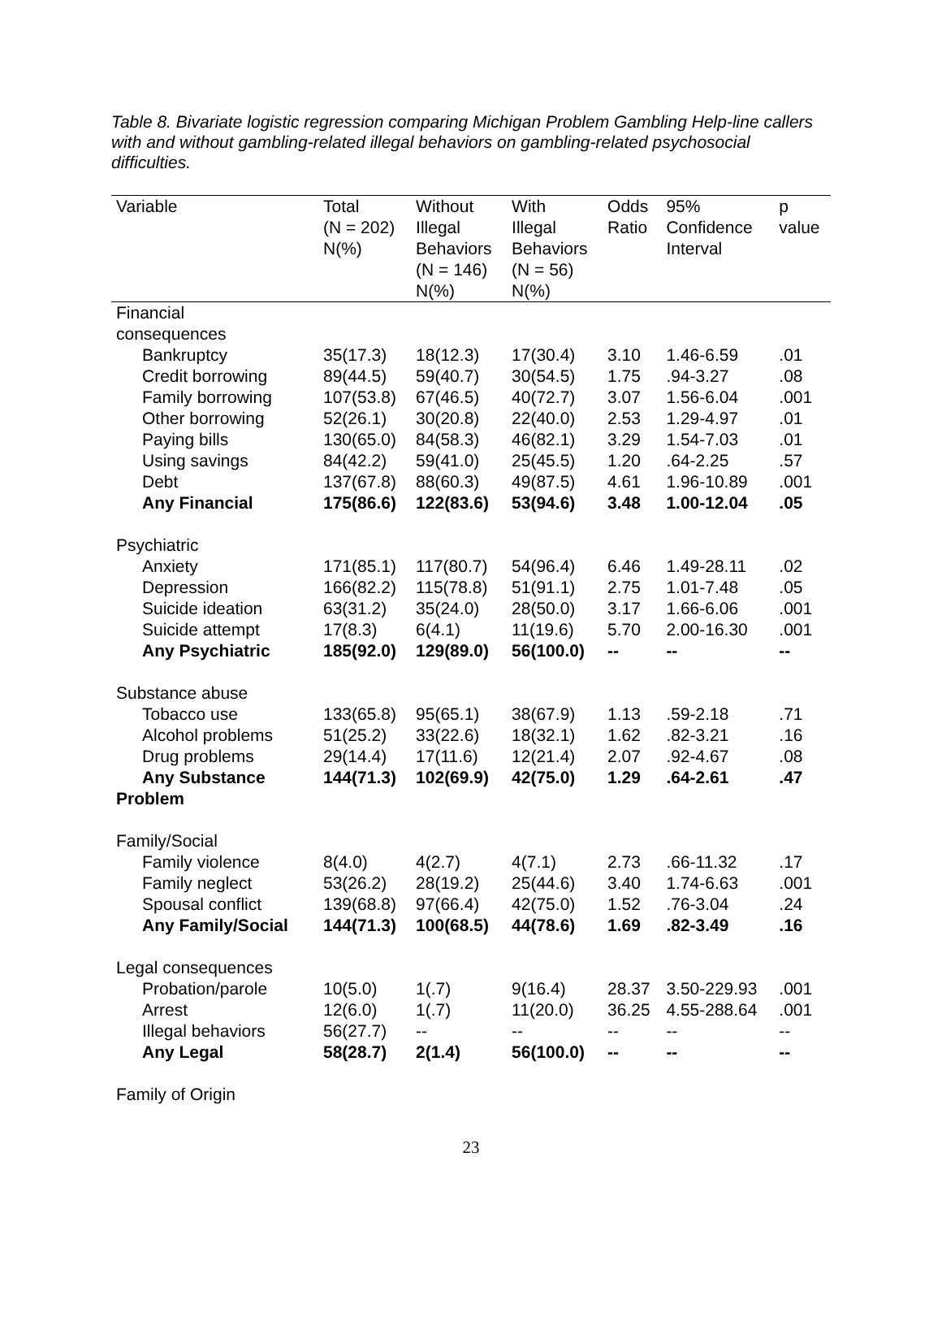Table 8. Bivariate logistic regression comparing Michigan Problem Gambling Help-line callers with and without gambling-related illegal behaviors on gambling-related psychosocial difficulties.
| Variable | Total (N = 202) N(%) | Without Illegal Behaviors (N = 146) N(%) | With Illegal Behaviors (N = 56) N(%) | Odds Ratio | 95% Confidence Interval | p value |
| --- | --- | --- | --- | --- | --- | --- |
| Financial consequences | | | | | | |
| Bankruptcy | 35(17.3) | 18(12.3) | 17(30.4) | 3.10 | 1.46-6.59 | .01 |
| Credit borrowing | 89(44.5) | 59(40.7) | 30(54.5) | 1.75 | .94-3.27 | .08 |
| Family borrowing | 107(53.8) | 67(46.5) | 40(72.7) | 3.07 | 1.56-6.04 | .001 |
| Other borrowing | 52(26.1) | 30(20.8) | 22(40.0) | 2.53 | 1.29-4.97 | .01 |
| Paying bills | 130(65.0) | 84(58.3) | 46(82.1) | 3.29 | 1.54-7.03 | .01 |
| Using savings | 84(42.2) | 59(41.0) | 25(45.5) | 1.20 | .64-2.25 | .57 |
| Debt | 137(67.8) | 88(60.3) | 49(87.5) | 4.61 | 1.96-10.89 | .001 |
| Any Financial | 175(86.6) | 122(83.6) | 53(94.6) | 3.48 | 1.00-12.04 | .05 |
| Psychiatric | | | | | | |
| Anxiety | 171(85.1) | 117(80.7) | 54(96.4) | 6.46 | 1.49-28.11 | .02 |
| Depression | 166(82.2) | 115(78.8) | 51(91.1) | 2.75 | 1.01-7.48 | .05 |
| Suicide ideation | 63(31.2) | 35(24.0) | 28(50.0) | 3.17 | 1.66-6.06 | .001 |
| Suicide attempt | 17(8.3) | 6(4.1) | 11(19.6) | 5.70 | 2.00-16.30 | .001 |
| Any Psychiatric | 185(92.0) | 129(89.0) | 56(100.0) | -- | -- | -- |
| Substance abuse | | | | | | |
| Tobacco use | 133(65.8) | 95(65.1) | 38(67.9) | 1.13 | .59-2.18 | .71 |
| Alcohol problems | 51(25.2) | 33(22.6) | 18(32.1) | 1.62 | .82-3.21 | .16 |
| Drug problems | 29(14.4) | 17(11.6) | 12(21.4) | 2.07 | .92-4.67 | .08 |
| Any Substance Problem | 144(71.3) | 102(69.9) | 42(75.0) | 1.29 | .64-2.61 | .47 |
| Family/Social | | | | | | |
| Family violence | 8(4.0) | 4(2.7) | 4(7.1) | 2.73 | .66-11.32 | .17 |
| Family neglect | 53(26.2) | 28(19.2) | 25(44.6) | 3.40 | 1.74-6.63 | .001 |
| Spousal conflict | 139(68.8) | 97(66.4) | 42(75.0) | 1.52 | .76-3.04 | .24 |
| Any Family/Social | 144(71.3) | 100(68.5) | 44(78.6) | 1.69 | .82-3.49 | .16 |
| Legal consequences | | | | | | |
| Probation/parole | 10(5.0) | 1(.7) | 9(16.4) | 28.37 | 3.50-229.93 | .001 |
| Arrest | 12(6.0) | 1(.7) | 11(20.0) | 36.25 | 4.55-288.64 | .001 |
| Illegal behaviors | 56(27.7) | -- | -- | -- | -- | -- |
| Any Legal | 58(28.7) | 2(1.4) | 56(100.0) | -- | -- | -- |
| Family of Origin | | | | | | |
23